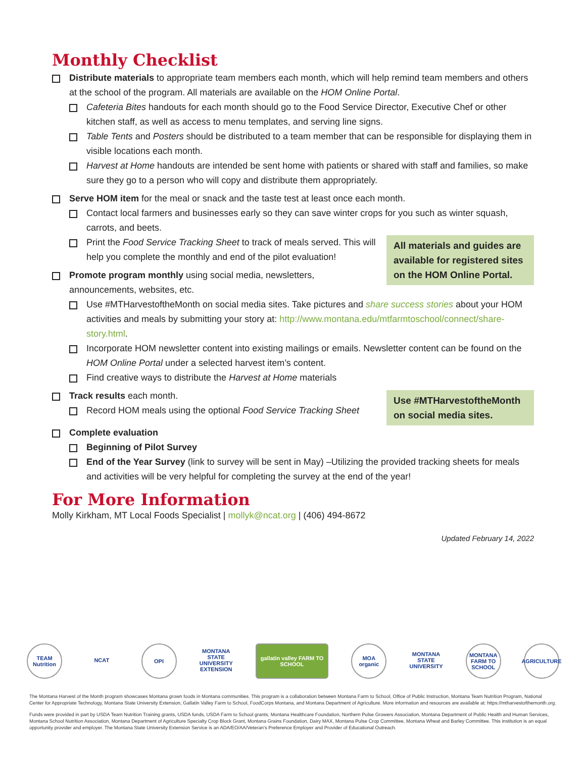Monthly Checklist
Distribute materials to appropriate team members each month, which will help remind team members and others at the school of the program. All materials are available on the HOM Online Portal.
Cafeteria Bites handouts for each month should go to the Food Service Director, Executive Chef or other kitchen staff, as well as access to menu templates, and serving line signs.
Table Tents and Posters should be distributed to a team member that can be responsible for displaying them in visible locations each month.
Harvest at Home handouts are intended be sent home with patients or shared with staff and families, so make sure they go to a person who will copy and distribute them appropriately.
Serve HOM item for the meal or snack and the taste test at least once each month.
Contact local farmers and businesses early so they can save winter crops for you such as winter squash, carrots, and beets.
All materials and guides are available for registered sites on the HOM Online Portal.
Print the Food Service Tracking Sheet to track of meals served. This will help you complete the monthly and end of the pilot evaluation!
Promote program monthly using social media, newsletters, announcements, websites, etc.
Use #MTHarvestoftheMonth on social media sites. Take pictures and share success stories about your HOM activities and meals by submitting your story at: http://www.montana.edu/mtfarmtoschool/connect/share-story.html.
Incorporate HOM newsletter content into existing mailings or emails. Newsletter content can be found on the HOM Online Portal under a selected harvest item’s content.
Find creative ways to distribute the Harvest at Home materials
Use #MTHarvestoftheMonth on social media sites.
Track results each month.
Record HOM meals using the optional Food Service Tracking Sheet
Complete evaluation
Beginning of Pilot Survey
End of the Year Survey (link to survey will be sent in May) –Utilizing the provided tracking sheets for meals and activities will be very helpful for completing the survey at the end of the year!
For More Information
Molly Kirkham, MT Local Foods Specialist | mollyk@ncat.org | (406) 494-8672
Updated February 14, 2022
TEAM Nutrition
NCAT OPI MONTANA STATE UNIVERSITY EXTENSION
gallatin valley FARM TO SCHOOL
MOA organic
MONTANA STATE UNIVERSITY
MONTANA FARM TO SCHOOL
AGRICULTURE
The Montana Harvest of the Month program showcases Montana grown foods in Montana communities. This program is a collaboration between Montana Farm to School, Office of Public Instruction, Montana Team Nutrition Program, National Center for Appropriate Technology, Montana State University Extension, Gallatin Valley Farm to School, FoodCorps Montana, and Montana Department of Agriculture. More information and resources are available at: https://mtharvestofthemonth.org.
Funds were provided in part by USDA Team Nutrition Training grants, USDA funds, USDA Farm to School grants, Montana Healthcare Foundation, Northern Pulse Growers Association, Montana Department of Public Health and Human Services, Montana School Nutrition Association, Montana Department of Agriculture Specialty Crop Block Grant, Montana Grains Foundation, Dairy MAX, Montana Pulse Crop Committee, Montana Wheat and Barley Committee. This institution is an equal opportunity provider and employer. The Montana State University Extension Service is an ADA/EO/AA/Veteran’s Preference Employer and Provider of Educational Outreach.